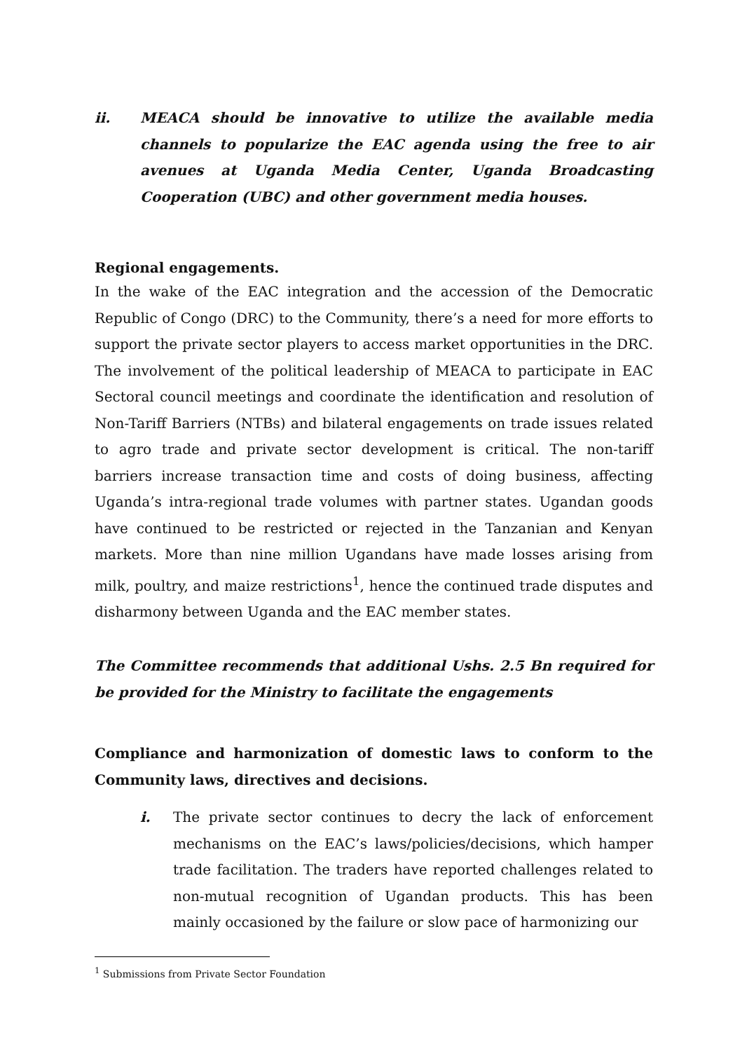ii. MEACA should be innovative to utilize the available media channels to popularize the EAC agenda using the free to air avenues at Uganda Media Center, Uganda Broadcasting Cooperation (UBC) and other government media houses.
Regional engagements.
In the wake of the EAC integration and the accession of the Democratic Republic of Congo (DRC) to the Community, there’s a need for more efforts to support the private sector players to access market opportunities in the DRC. The involvement of the political leadership of MEACA to participate in EAC Sectoral council meetings and coordinate the identification and resolution of Non-Tariff Barriers (NTBs) and bilateral engagements on trade issues related to agro trade and private sector development is critical. The non-tariff barriers increase transaction time and costs of doing business, affecting Uganda’s intra-regional trade volumes with partner states. Ugandan goods have continued to be restricted or rejected in the Tanzanian and Kenyan markets. More than nine million Ugandans have made losses arising from milk, poultry, and maize restrictions<sup>1</sup>, hence the continued trade disputes and disharmony between Uganda and the EAC member states.
The Committee recommends that additional Ushs. 2.5 Bn required for be provided for the Ministry to facilitate the engagements
Compliance and harmonization of domestic laws to conform to the Community laws, directives and decisions.
i. The private sector continues to decry the lack of enforcement mechanisms on the EAC’s laws/policies/decisions, which hamper trade facilitation. The traders have reported challenges related to non-mutual recognition of Ugandan products. This has been mainly occasioned by the failure or slow pace of harmonizing our
<sup>1</sup> Submissions from Private Sector Foundation